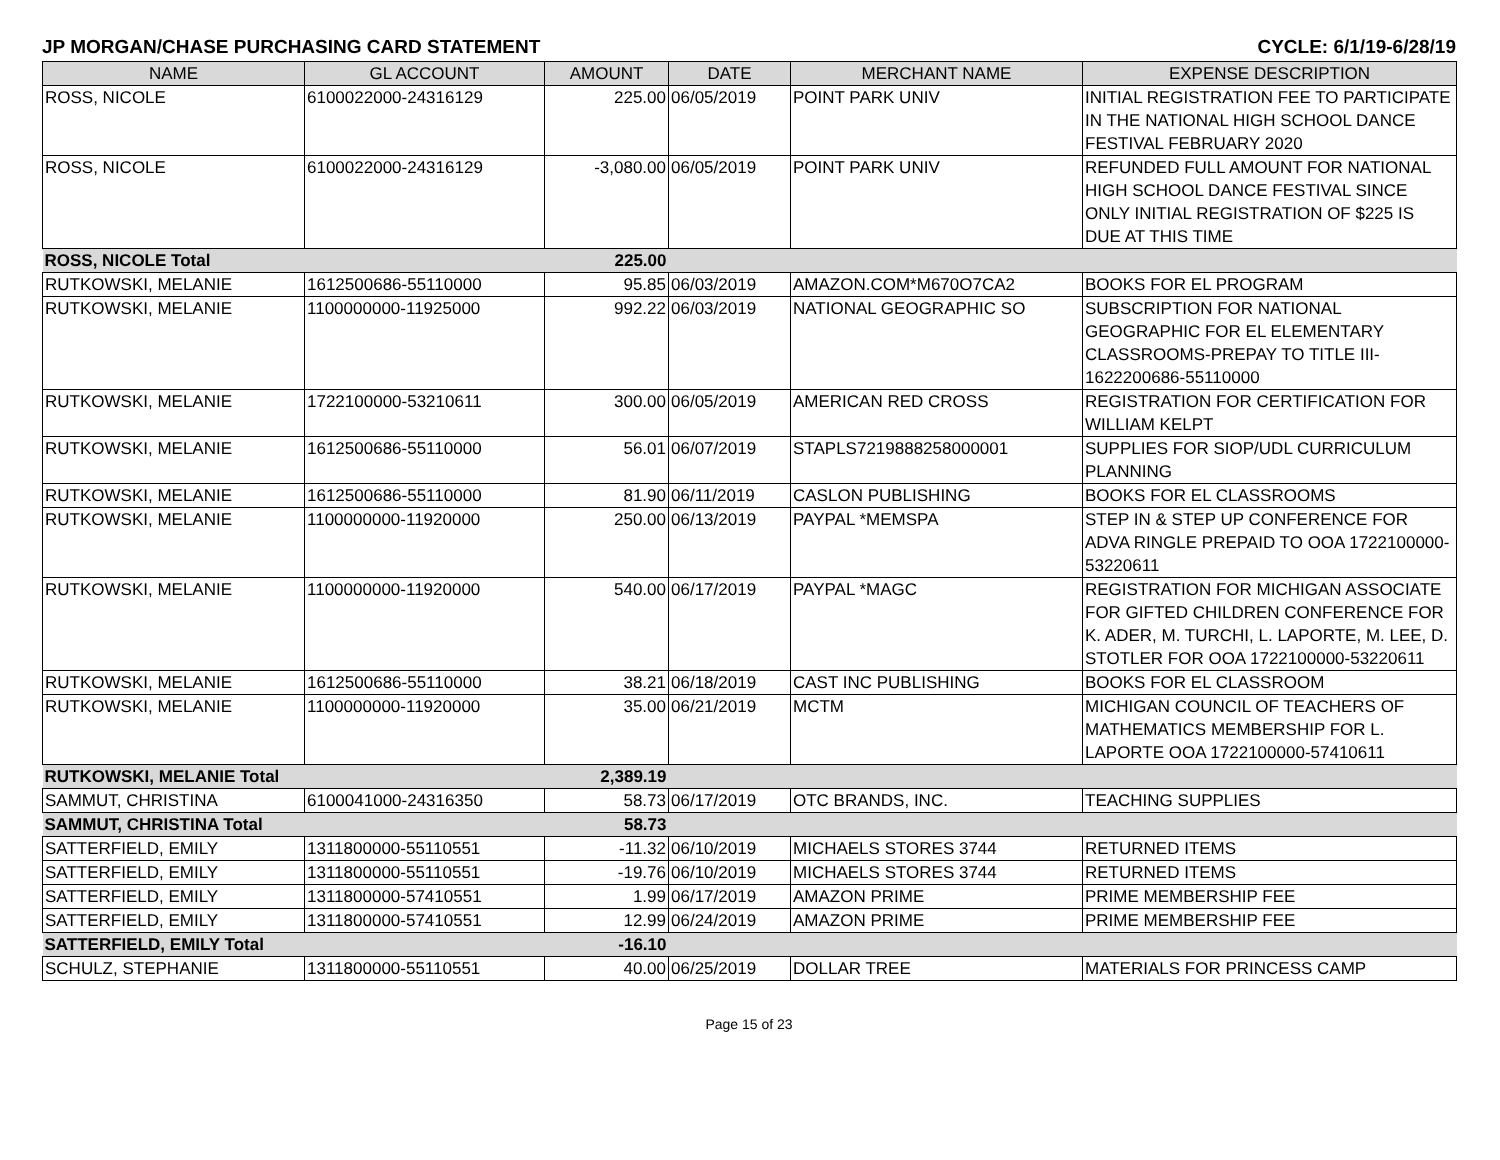JP MORGAN/CHASE PURCHASING CARD STATEMENT CYCLE: 6/1/19-6/28/19
| NAME | GL ACCOUNT | AMOUNT | DATE | MERCHANT NAME | EXPENSE DESCRIPTION |
| --- | --- | --- | --- | --- | --- |
| ROSS, NICOLE | 6100022000-24316129 | 225.00 | 06/05/2019 | POINT PARK UNIV | INITIAL REGISTRATION FEE TO PARTICIPATE IN THE NATIONAL HIGH SCHOOL DANCE FESTIVAL FEBRUARY 2020 |
| ROSS, NICOLE | 6100022000-24316129 | -3,080.00 | 06/05/2019 | POINT PARK UNIV | REFUNDED FULL AMOUNT FOR NATIONAL HIGH SCHOOL DANCE FESTIVAL SINCE ONLY INITIAL REGISTRATION OF $225 IS DUE AT THIS TIME |
| ROSS, NICOLE Total | | 225.00 | | | |
| RUTKOWSKI, MELANIE | 1612500686-55110000 | 95.85 | 06/03/2019 | AMAZON.COM*M670O7CA2 | BOOKS FOR EL PROGRAM |
| RUTKOWSKI, MELANIE | 1100000000-11925000 | 992.22 | 06/03/2019 | NATIONAL GEOGRAPHIC SO | SUBSCRIPTION FOR NATIONAL GEOGRAPHIC FOR EL ELEMENTARY CLASSROOMS-PREPAY TO TITLE III-1622200686-55110000 |
| RUTKOWSKI, MELANIE | 1722100000-53210611 | 300.00 | 06/05/2019 | AMERICAN RED CROSS | REGISTRATION FOR CERTIFICATION FOR WILLIAM KELPT |
| RUTKOWSKI, MELANIE | 1612500686-55110000 | 56.01 | 06/07/2019 | STAPLS7219888258000001 | SUPPLIES FOR SIOP/UDL CURRICULUM PLANNING |
| RUTKOWSKI, MELANIE | 1612500686-55110000 | 81.90 | 06/11/2019 | CASLON PUBLISHING | BOOKS FOR EL CLASSROOMS |
| RUTKOWSKI, MELANIE | 1100000000-11920000 | 250.00 | 06/13/2019 | PAYPAL *MEMSPA | STEP IN & STEP UP CONFERENCE FOR ADVA RINGLE PREPAID TO OOA 1722100000-53220611 |
| RUTKOWSKI, MELANIE | 1100000000-11920000 | 540.00 | 06/17/2019 | PAYPAL *MAGC | REGISTRATION FOR MICHIGAN ASSOCIATE FOR GIFTED CHILDREN CONFERENCE FOR K. ADER, M. TURCHI, L. LAPORTE, M. LEE, D. STOTLER FOR OOA 1722100000-53220611 |
| RUTKOWSKI, MELANIE | 1612500686-55110000 | 38.21 | 06/18/2019 | CAST INC PUBLISHING | BOOKS FOR EL CLASSROOM |
| RUTKOWSKI, MELANIE | 1100000000-11920000 | 35.00 | 06/21/2019 | MCTM | MICHIGAN COUNCIL OF TEACHERS OF MATHEMATICS MEMBERSHIP FOR L. LAPORTE OOA 1722100000-57410611 |
| RUTKOWSKI, MELANIE Total | | 2,389.19 | | | |
| SAMMUT, CHRISTINA | 6100041000-24316350 | 58.73 | 06/17/2019 | OTC BRANDS, INC. | TEACHING SUPPLIES |
| SAMMUT, CHRISTINA Total | | 58.73 | | | |
| SATTERFIELD, EMILY | 1311800000-55110551 | -11.32 | 06/10/2019 | MICHAELS STORES 3744 | RETURNED ITEMS |
| SATTERFIELD, EMILY | 1311800000-55110551 | -19.76 | 06/10/2019 | MICHAELS STORES 3744 | RETURNED ITEMS |
| SATTERFIELD, EMILY | 1311800000-57410551 | 1.99 | 06/17/2019 | AMAZON PRIME | PRIME MEMBERSHIP FEE |
| SATTERFIELD, EMILY | 1311800000-57410551 | 12.99 | 06/24/2019 | AMAZON PRIME | PRIME MEMBERSHIP FEE |
| SATTERFIELD, EMILY Total | | -16.10 | | | |
| SCHULZ, STEPHANIE | 1311800000-55110551 | 40.00 | 06/25/2019 | DOLLAR TREE | MATERIALS FOR PRINCESS CAMP |
Page 15 of 23